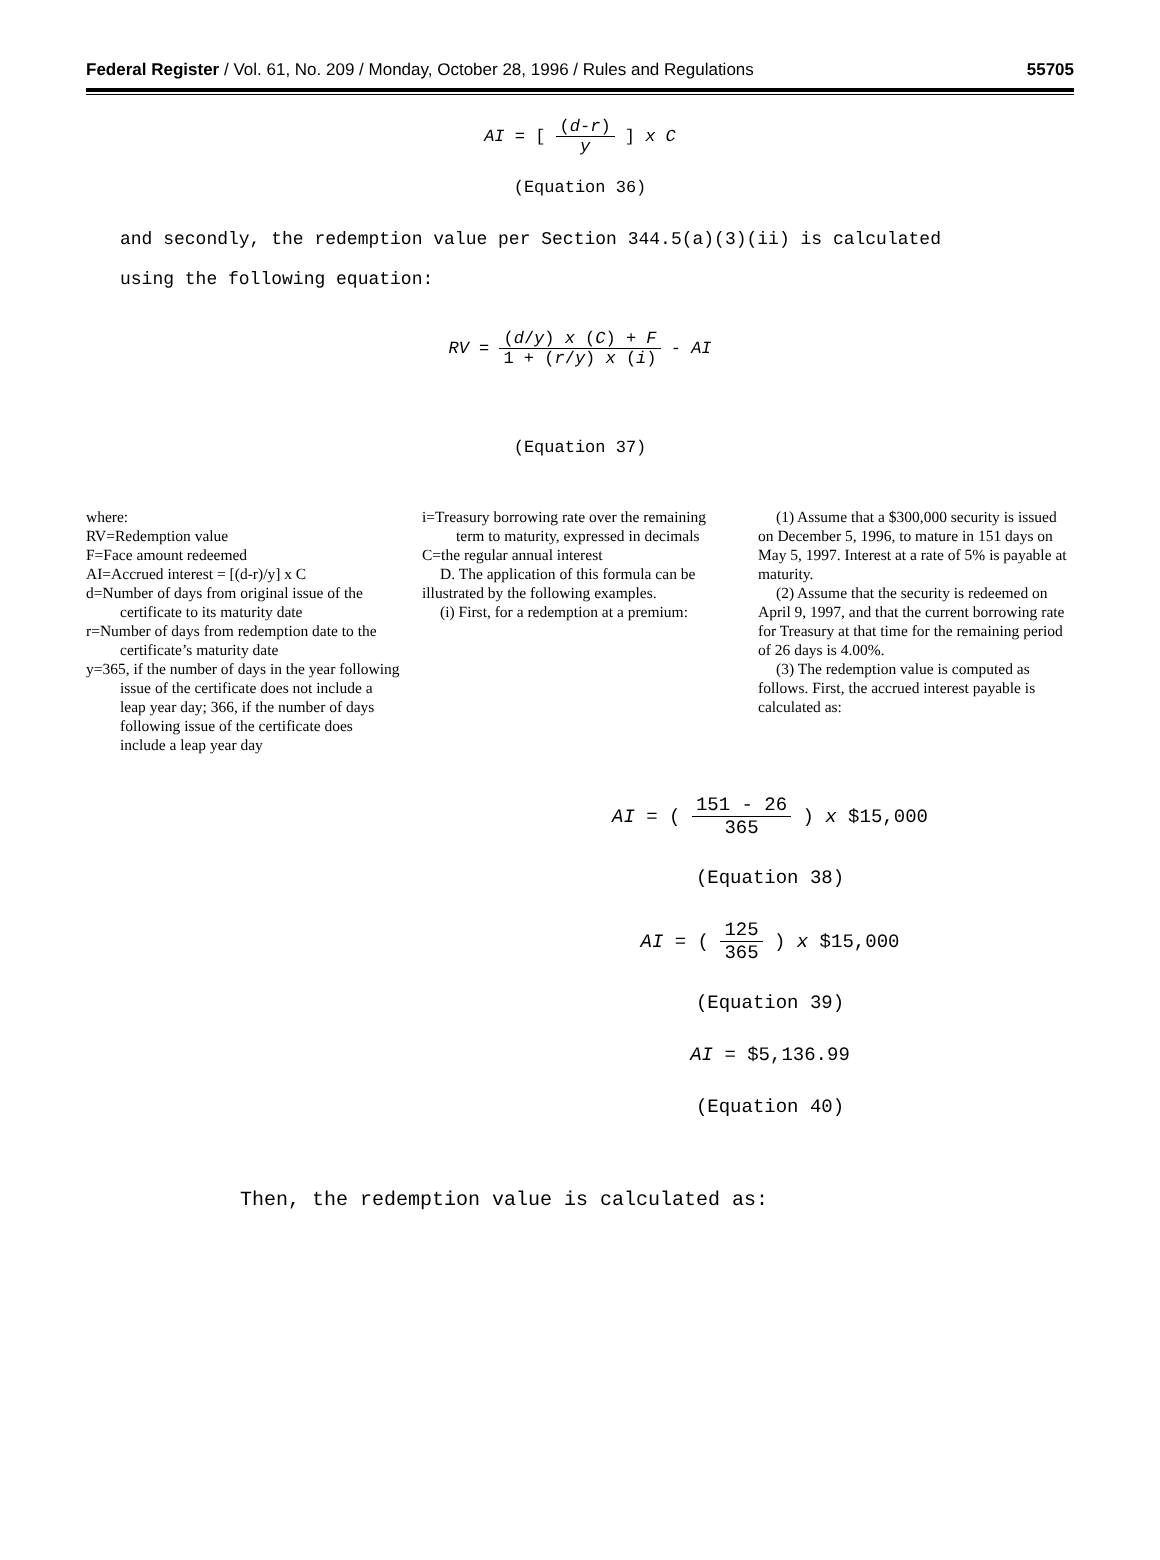Federal Register / Vol. 61, No. 209 / Monday, October 28, 1996 / Rules and Regulations 55705
AI = [ (d-r) y ] x C
(Equation 36)
and secondly, the redemption value per Section 344.5(a)(3)(ii) is calculated
using the following equation:
RV = (d/y) x (C) + F 1 + (r/y) x (i) - AI
(Equation 37)
where:
RV=Redemption value
F=Face amount redeemed
AI=Accrued interest = [(d-r)/y] x C
d=Number of days from original issue of the certificate to its maturity date
r=Number of days from redemption date to the certificate’s maturity date
y=365, if the number of days in the year following issue of the certificate does not include a leap year day; 366, if the number of days following issue of the certificate does include a leap year day
i=Treasury borrowing rate over the remaining term to maturity, expressed in decimals
C=the regular annual interest
D. The application of this formula can be illustrated by the following examples.
(i) First, for a redemption at a premium:
(1) Assume that a $300,000 security is issued on December 5, 1996, to mature in 151 days on May 5, 1997. Interest at a rate of 5% is payable at maturity.
(2) Assume that the security is redeemed on April 9, 1997, and that the current borrowing rate for Treasury at that time for the remaining period of 26 days is 4.00%.
(3) The redemption value is computed as follows. First, the accrued interest payable is calculated as:
AI = ( 151 - 26 365 ) x $15,000
(Equation 38)
AI = ( 125 365 ) x $15,000
(Equation 39)
AI = $5,136.99
(Equation 40)
Then, the redemption value is calculated as: